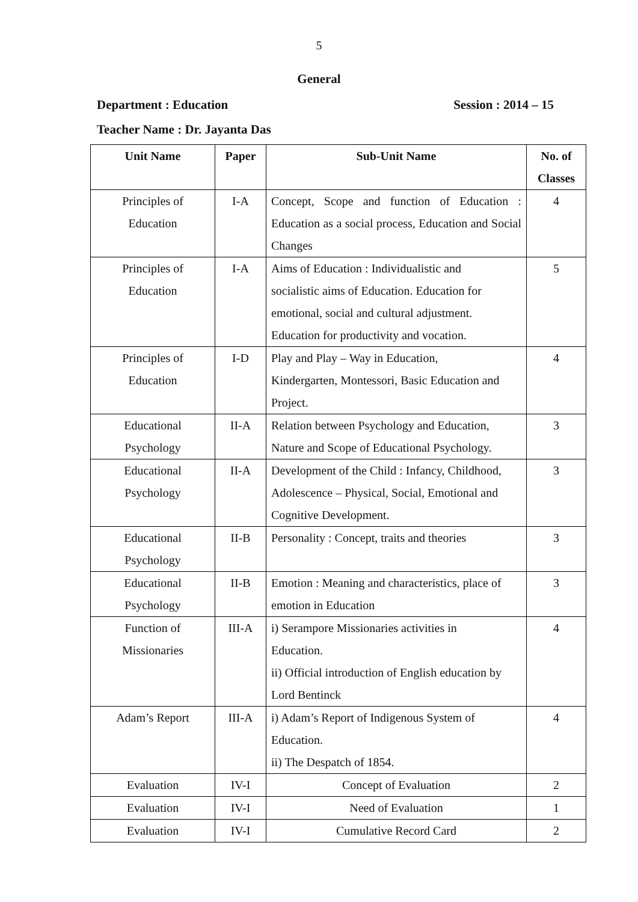5
General
Department : Education Session : 2014 – 15
Teacher Name : Dr. Jayanta Das
| Unit Name | Paper | Sub-Unit Name | No. of Classes |
| --- | --- | --- | --- |
| Principles of Education | I-A | Concept, Scope and function of Education : Education as a social process, Education and Social Changes | 4 |
| Principles of Education | I-A | Aims of Education : Individualistic and socialistic aims of Education. Education for emotional, social and cultural adjustment. Education for productivity and vocation. | 5 |
| Principles of Education | I-D | Play and Play – Way in Education, Kindergarten, Montessori, Basic Education and Project. | 4 |
| Educational Psychology | II-A | Relation between Psychology and Education, Nature and Scope of Educational Psychology. | 3 |
| Educational Psychology | II-A | Development of the Child : Infancy, Childhood, Adolescence – Physical, Social, Emotional and Cognitive Development. | 3 |
| Educational Psychology | II-B | Personality : Concept, traits and theories | 3 |
| Educational Psychology | II-B | Emotion : Meaning and characteristics, place of emotion in Education | 3 |
| Function of Missionaries | III-A | i) Serampore Missionaries activities in Education. ii) Official introduction of English education by Lord Bentinck | 4 |
| Adam’s Report | III-A | i) Adam’s Report of Indigenous System of Education. ii) The Despatch of 1854. | 4 |
| Evaluation | IV-I | Concept of Evaluation | 2 |
| Evaluation | IV-I | Need of Evaluation | 1 |
| Evaluation | IV-I | Cumulative Record Card | 2 |